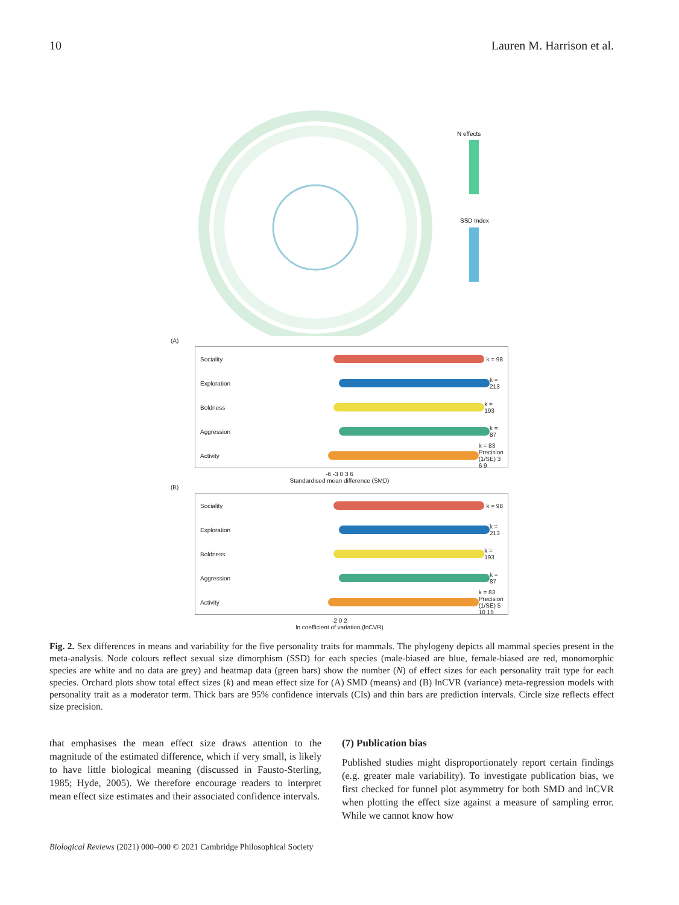10 Lauren M. Harrison et al.
N effects
SSD Index
(A)
Sociality k = 98
Exploration k = 213
Boldness k = 193
Aggression k = 87
Activity k = 83 Precision (1/SE) 3 6 9
-6 -3 0 3 6
Standardised mean difference (SMD)
(B)
Sociality k = 98
Exploration k = 213
Boldness k = 193
Aggression k = 87
Activity
k = 83 Precision (1/SE) 5 10 15
-2 0 2
ln coefficient of variation (lnCVR)
Fig. 2. Sex differences in means and variability for the five personality traits for mammals. The phylogeny depicts all mammal species present in the meta-analysis. Node colours reflect sexual size dimorphism (SSD) for each species (male-biased are blue, female-biased are red, monomorphic species are white and no data are grey) and heatmap data (green bars) show the number (N) of effect sizes for each personality trait type for each species. Orchard plots show total effect sizes (k) and mean effect size for (A) SMD (means) and (B) lnCVR (variance) meta-regression models with personality trait as a moderator term. Thick bars are 95% confidence intervals (CIs) and thin bars are prediction intervals. Circle size reflects effect size precision.
that emphasises the mean effect size draws attention to the magnitude of the estimated difference, which if very small, is likely to have little biological meaning (discussed in Fausto-Sterling, 1985; Hyde, 2005). We therefore encourage readers to interpret mean effect size estimates and their associated confidence intervals.
(7) Publication bias
Published studies might disproportionately report certain findings (e.g. greater male variability). To investigate publication bias, we first checked for funnel plot asymmetry for both SMD and lnCVR when plotting the effect size against a measure of sampling error. While we cannot know how
Biological Reviews (2021) 000–000 © 2021 Cambridge Philosophical Society